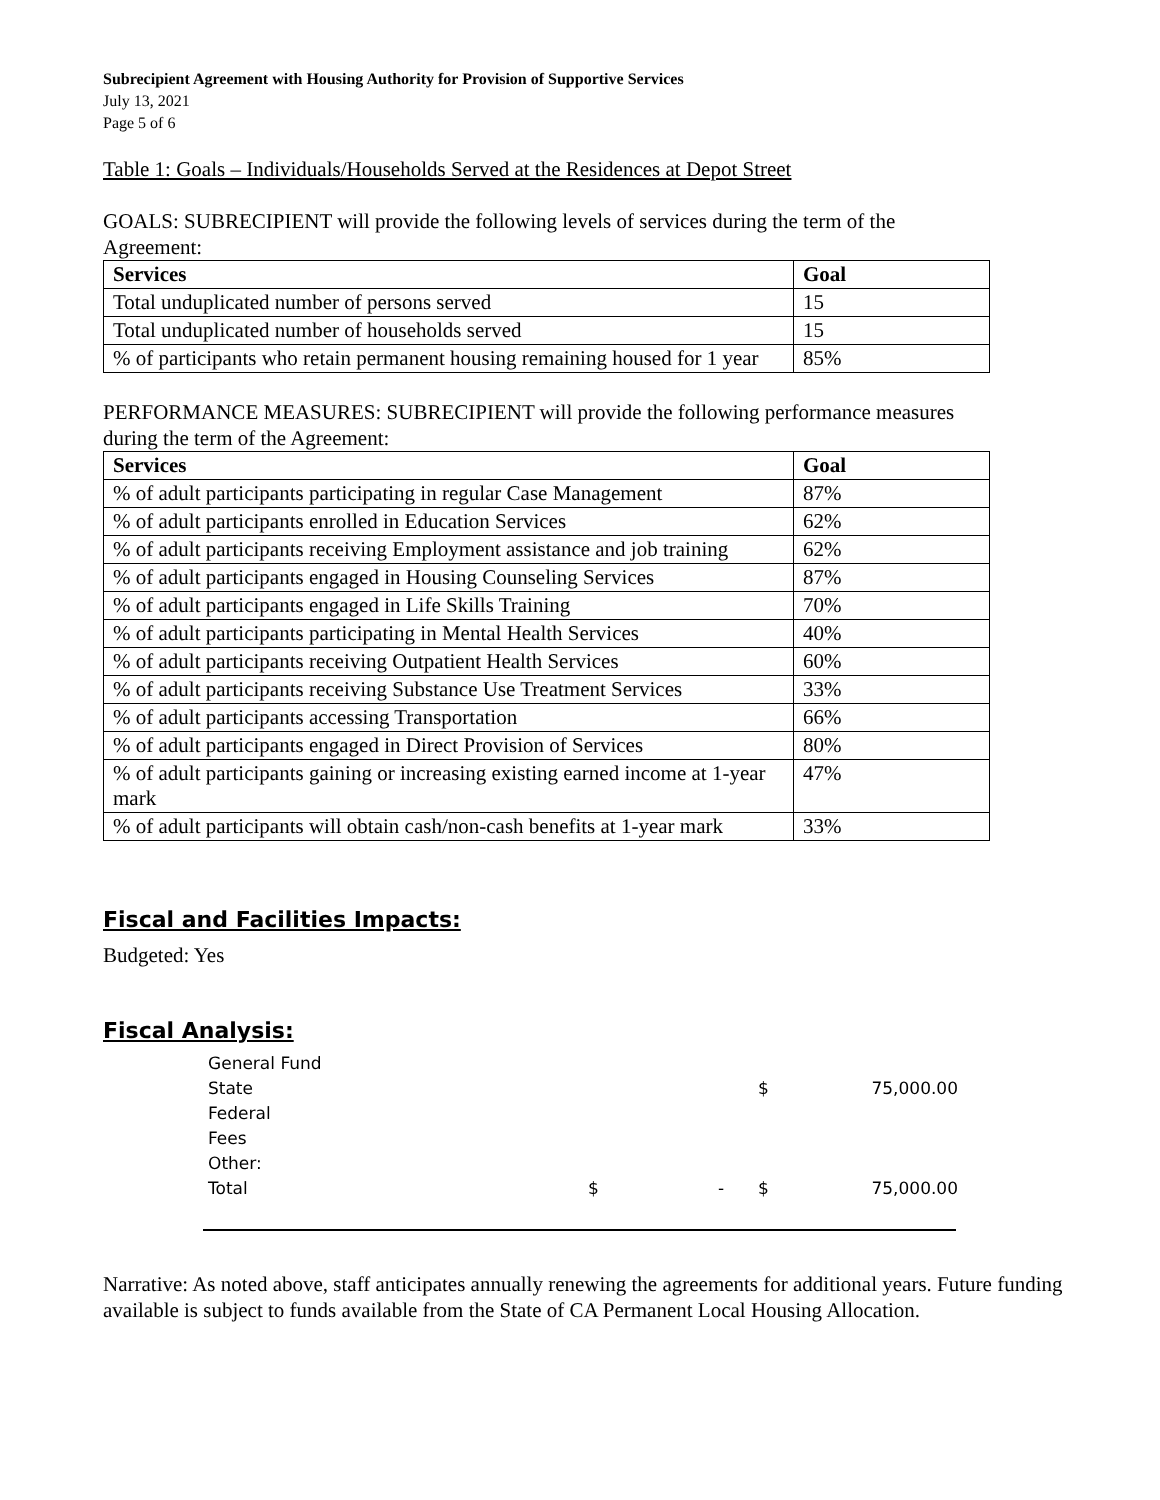Subrecipient Agreement with Housing Authority for Provision of Supportive Services
July 13, 2021
Page 5 of 6
Table 1: Goals – Individuals/Households Served at the Residences at Depot Street
GOALS: SUBRECIPIENT will provide the following levels of services during the term of the Agreement:
| Services | Goal |
| --- | --- |
| Total unduplicated number of persons served | 15 |
| Total unduplicated number of households served | 15 |
| % of participants who retain permanent housing remaining housed for 1 year | 85% |
PERFORMANCE MEASURES: SUBRECIPIENT will provide the following performance measures during the term of the Agreement:
| Services | Goal |
| --- | --- |
| % of adult participants participating in regular Case Management | 87% |
| % of adult participants enrolled in Education Services | 62% |
| % of adult participants receiving Employment assistance and job training | 62% |
| % of adult participants engaged in Housing Counseling Services | 87% |
| % of adult participants engaged in Life Skills Training | 70% |
| % of adult participants participating in Mental Health Services | 40% |
| % of adult participants receiving Outpatient Health Services | 60% |
| % of adult participants receiving Substance Use Treatment Services | 33% |
| % of adult participants accessing Transportation | 66% |
| % of adult participants engaged in Direct Provision of Services | 80% |
| % of adult participants gaining or increasing existing earned income at 1-year mark | 47% |
| % of adult participants will obtain cash/non-cash benefits at 1-year mark | 33% |
Fiscal and Facilities Impacts:
Budgeted: Yes
Fiscal Analysis:
| General Fund | | | | |
| State | | | $ | 75,000.00 |
| Federal | | | | |
| Fees | | | | |
| Other: | | | | |
| Total | $ | - | $ | 75,000.00 |
Narrative: As noted above, staff anticipates annually renewing the agreements for additional years. Future funding available is subject to funds available from the State of CA Permanent Local Housing Allocation.